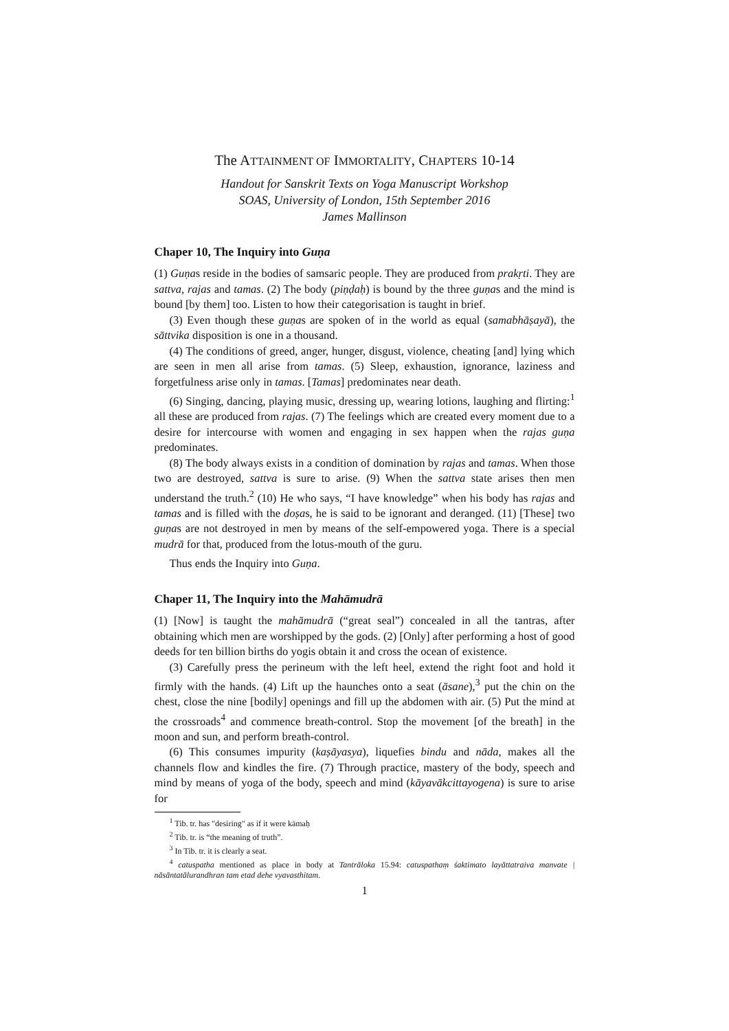The ATTAINMENT OF IMMORTALITY, CHAPTERS 10-14
Handout for Sanskrit Texts on Yoga Manuscript Workshop
SOAS, University of London, 15th September 2016
James Mallinson
Chaper 10, The Inquiry into Guṇa
(1) Guṇas reside in the bodies of samsaric people. They are produced from prakṛti. They are sattva, rajas and tamas. (2) The body (piṇḍaḥ) is bound by the three guṇas and the mind is bound [by them] too. Listen to how their categorisation is taught in brief.
(3) Even though these guṇas are spoken of in the world as equal (samabhāṣayā), the sāttvika disposition is one in a thousand.
(4) The conditions of greed, anger, hunger, disgust, violence, cheating [and] lying which are seen in men all arise from tamas. (5) Sleep, exhaustion, ignorance, laziness and forgetfulness arise only in tamas. [Tamas] predominates near death.
(6) Singing, dancing, playing music, dressing up, wearing lotions, laughing and flirting:<sup>1</sup> all these are produced from rajas. (7) The feelings which are created every moment due to a desire for intercourse with women and engaging in sex happen when the rajas guṇa predominates.
(8) The body always exists in a condition of domination by rajas and tamas. When those two are destroyed, sattva is sure to arise. (9) When the sattva state arises then men understand the truth.<sup>2</sup> (10) He who says, “I have knowledge” when his body has rajas and tamas and is filled with the doṣas, he is said to be ignorant and deranged. (11) [These] two guṇas are not destroyed in men by means of the self-empowered yoga. There is a special mudrā for that, produced from the lotus-mouth of the guru.
Thus ends the Inquiry into Guṇa.
Chaper 11, The Inquiry into the Mahāmudrā
(1) [Now] is taught the mahāmudrā (“great seal”) concealed in all the tantras, after obtaining which men are worshipped by the gods. (2) [Only] after performing a host of good deeds for ten billion births do yogis obtain it and cross the ocean of existence.
(3) Carefully press the perineum with the left heel, extend the right foot and hold it firmly with the hands. (4) Lift up the haunches onto a seat (āsane),<sup>3</sup> put the chin on the chest, close the nine [bodily] openings and fill up the abdomen with air. (5) Put the mind at the crossroads<sup>4</sup> and commence breath-control. Stop the movement [of the breath] in the moon and sun, and perform breath-control.
(6) This consumes impurity (kaṣāyasya), liquefies bindu and nāda, makes all the channels flow and kindles the fire. (7) Through practice, mastery of the body, speech and mind by means of yoga of the body, speech and mind (kāyavākcittayogena) is sure to arise for
<sup>1</sup> Tib. tr. has "desiring" as if it were kāmaḥ
<sup>2</sup> Tib. tr. is “the meaning of truth”.
<sup>3</sup> In Tib. tr. it is clearly a seat.
<sup>4</sup> catuspatha mentioned as place in body at Tantrāloka 15.94: catuspathaṃ śaktimato layāttatraiva manvate | nāsāntatālurandhran tam etad dehe vyavasthitam.
1